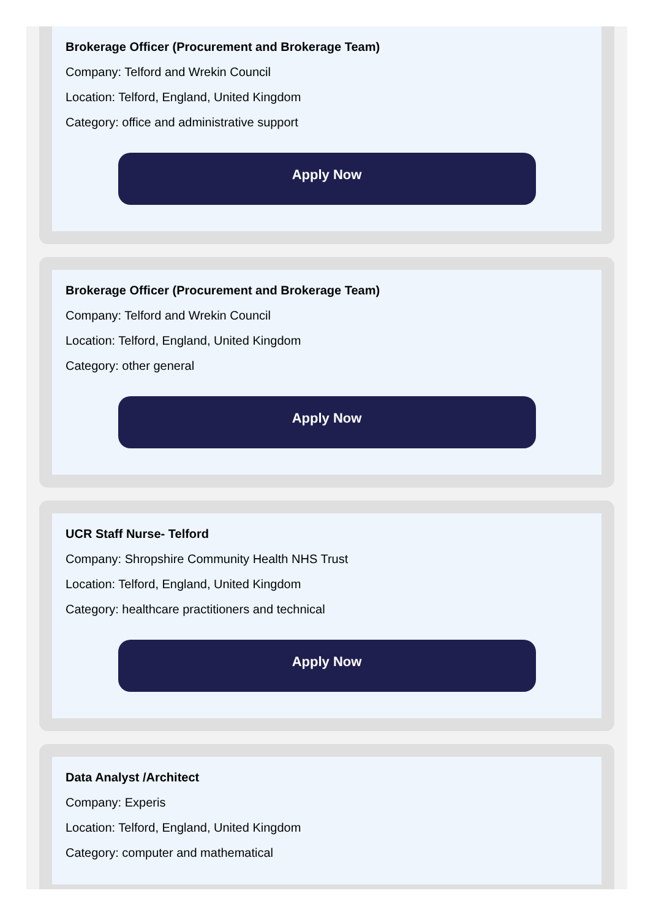Brokerage Officer (Procurement and Brokerage Team)
Company: Telford and Wrekin Council
Location: Telford, England, United Kingdom
Category: office and administrative support
Apply Now
Brokerage Officer (Procurement and Brokerage Team)
Company: Telford and Wrekin Council
Location: Telford, England, United Kingdom
Category: other general
Apply Now
UCR Staff Nurse- Telford
Company: Shropshire Community Health NHS Trust
Location: Telford, England, United Kingdom
Category: healthcare practitioners and technical
Apply Now
Data Analyst /Architect
Company: Experis
Location: Telford, England, United Kingdom
Category: computer and mathematical